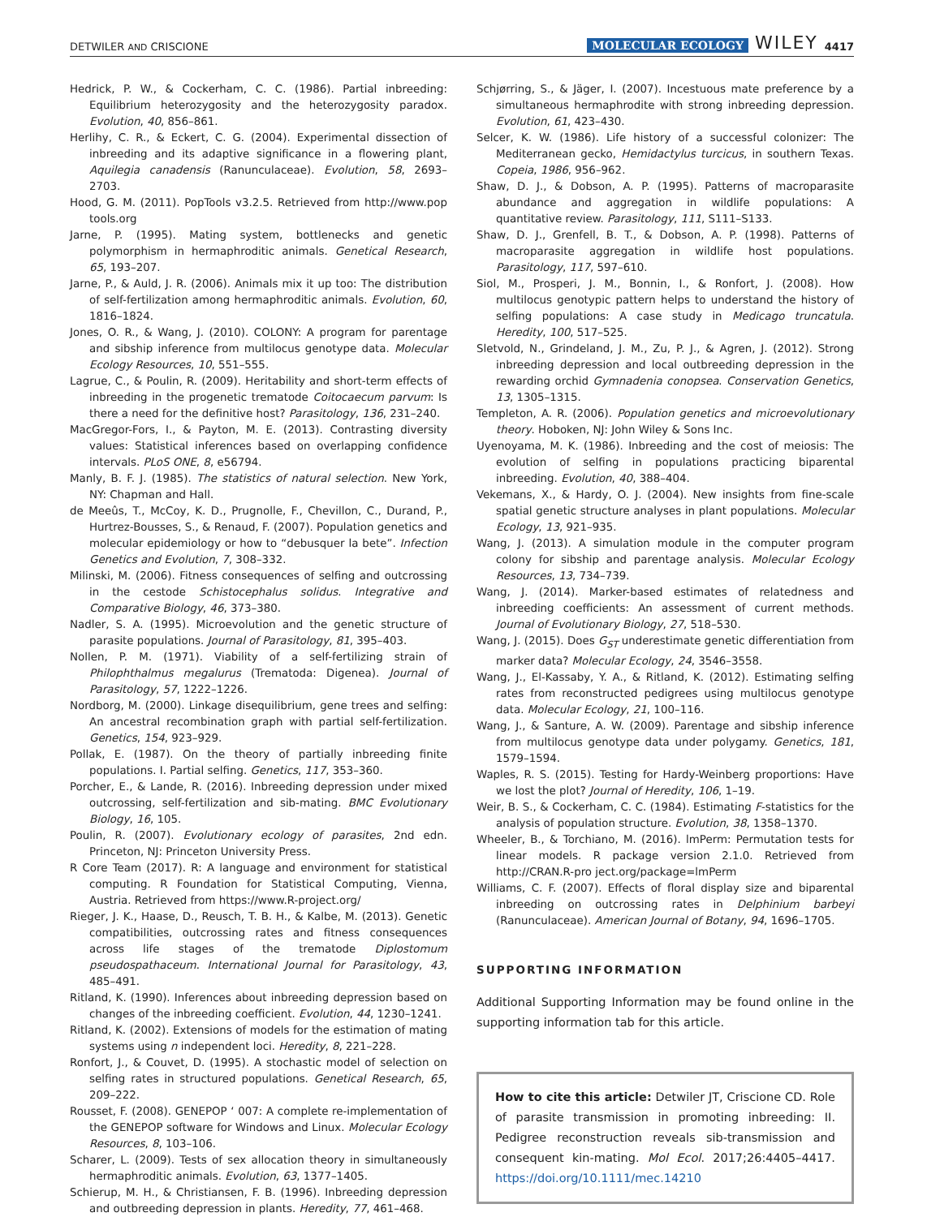DETWILER AND CRISCIONE MOLECULAR ECOLOGY WILEY 4417
Hedrick, P. W., & Cockerham, C. C. (1986). Partial inbreeding: Equilibrium heterozygosity and the heterozygosity paradox. Evolution, 40, 856–861.
Herlihy, C. R., & Eckert, C. G. (2004). Experimental dissection of inbreeding and its adaptive significance in a flowering plant, Aquilegia canadensis (Ranunculaceae). Evolution, 58, 2693–2703.
Hood, G. M. (2011). PopTools v3.2.5. Retrieved from http://www.pop tools.org
Jarne, P. (1995). Mating system, bottlenecks and genetic polymorphism in hermaphroditic animals. Genetical Research, 65, 193–207.
Jarne, P., & Auld, J. R. (2006). Animals mix it up too: The distribution of self-fertilization among hermaphroditic animals. Evolution, 60, 1816–1824.
Jones, O. R., & Wang, J. (2010). COLONY: A program for parentage and sibship inference from multilocus genotype data. Molecular Ecology Resources, 10, 551–555.
Lagrue, C., & Poulin, R. (2009). Heritability and short-term effects of inbreeding in the progenetic trematode Coitocaecum parvum: Is there a need for the definitive host? Parasitology, 136, 231–240.
MacGregor-Fors, I., & Payton, M. E. (2013). Contrasting diversity values: Statistical inferences based on overlapping confidence intervals. PLoS ONE, 8, e56794.
Manly, B. F. J. (1985). The statistics of natural selection. New York, NY: Chapman and Hall.
de Meeûs, T., McCoy, K. D., Prugnolle, F., Chevillon, C., Durand, P., Hurtrez-Bousses, S., & Renaud, F. (2007). Population genetics and molecular epidemiology or how to “debusquer la bete”. Infection Genetics and Evolution, 7, 308–332.
Milinski, M. (2006). Fitness consequences of selfing and outcrossing in the cestode Schistocephalus solidus. Integrative and Comparative Biology, 46, 373–380.
Nadler, S. A. (1995). Microevolution and the genetic structure of parasite populations. Journal of Parasitology, 81, 395–403.
Nollen, P. M. (1971). Viability of a self-fertilizing strain of Philophthalmus megalurus (Trematoda: Digenea). Journal of Parasitology, 57, 1222–1226.
Nordborg, M. (2000). Linkage disequilibrium, gene trees and selfing: An ancestral recombination graph with partial self-fertilization. Genetics, 154, 923–929.
Pollak, E. (1987). On the theory of partially inbreeding finite populations. I. Partial selfing. Genetics, 117, 353–360.
Porcher, E., & Lande, R. (2016). Inbreeding depression under mixed outcrossing, self-fertilization and sib-mating. BMC Evolutionary Biology, 16, 105.
Poulin, R. (2007). Evolutionary ecology of parasites, 2nd edn. Princeton, NJ: Princeton University Press.
R Core Team (2017). R: A language and environment for statistical computing. R Foundation for Statistical Computing, Vienna, Austria. Retrieved from https://www.R-project.org/
Rieger, J. K., Haase, D., Reusch, T. B. H., & Kalbe, M. (2013). Genetic compatibilities, outcrossing rates and fitness consequences across life stages of the trematode Diplostomum pseudospathaceum. International Journal for Parasitology, 43, 485–491.
Ritland, K. (1990). Inferences about inbreeding depression based on changes of the inbreeding coefficient. Evolution, 44, 1230–1241.
Ritland, K. (2002). Extensions of models for the estimation of mating systems using n independent loci. Heredity, 8, 221–228.
Ronfort, J., & Couvet, D. (1995). A stochastic model of selection on selfing rates in structured populations. Genetical Research, 65, 209–222.
Rousset, F. (2008). GENEPOP ‘ 007: A complete re-implementation of the GENEPOP software for Windows and Linux. Molecular Ecology Resources, 8, 103–106.
Scharer, L. (2009). Tests of sex allocation theory in simultaneously hermaphroditic animals. Evolution, 63, 1377–1405.
Schierup, M. H., & Christiansen, F. B. (1996). Inbreeding depression and outbreeding depression in plants. Heredity, 77, 461–468.
Schjørring, S., & Jäger, I. (2007). Incestuous mate preference by a simultaneous hermaphrodite with strong inbreeding depression. Evolution, 61, 423–430.
Selcer, K. W. (1986). Life history of a successful colonizer: The Mediterranean gecko, Hemidactylus turcicus, in southern Texas. Copeia, 1986, 956–962.
Shaw, D. J., & Dobson, A. P. (1995). Patterns of macroparasite abundance and aggregation in wildlife populations: A quantitative review. Parasitology, 111, S111–S133.
Shaw, D. J., Grenfell, B. T., & Dobson, A. P. (1998). Patterns of macroparasite aggregation in wildlife host populations. Parasitology, 117, 597–610.
Siol, M., Prosperi, J. M., Bonnin, I., & Ronfort, J. (2008). How multilocus genotypic pattern helps to understand the history of selfing populations: A case study in Medicago truncatula. Heredity, 100, 517–525.
Sletvold, N., Grindeland, J. M., Zu, P. J., & Agren, J. (2012). Strong inbreeding depression and local outbreeding depression in the rewarding orchid Gymnadenia conopsea. Conservation Genetics, 13, 1305–1315.
Templeton, A. R. (2006). Population genetics and microevolutionary theory. Hoboken, NJ: John Wiley & Sons Inc.
Uyenoyama, M. K. (1986). Inbreeding and the cost of meiosis: The evolution of selfing in populations practicing biparental inbreeding. Evolution, 40, 388–404.
Vekemans, X., & Hardy, O. J. (2004). New insights from fine-scale spatial genetic structure analyses in plant populations. Molecular Ecology, 13, 921–935.
Wang, J. (2013). A simulation module in the computer program colony for sibship and parentage analysis. Molecular Ecology Resources, 13, 734–739.
Wang, J. (2014). Marker-based estimates of relatedness and inbreeding coefficients: An assessment of current methods. Journal of Evolutionary Biology, 27, 518–530.
Wang, J. (2015). Does G<sub>ST</sub> underestimate genetic differentiation from marker data? Molecular Ecology, 24, 3546–3558.
Wang, J., El-Kassaby, Y. A., & Ritland, K. (2012). Estimating selfing rates from reconstructed pedigrees using multilocus genotype data. Molecular Ecology, 21, 100–116.
Wang, J., & Santure, A. W. (2009). Parentage and sibship inference from multilocus genotype data under polygamy. Genetics, 181, 1579–1594.
Waples, R. S. (2015). Testing for Hardy-Weinberg proportions: Have we lost the plot? Journal of Heredity, 106, 1–19.
Weir, B. S., & Cockerham, C. C. (1984). Estimating F-statistics for the analysis of population structure. Evolution, 38, 1358–1370.
Wheeler, B., & Torchiano, M. (2016). lmPerm: Permutation tests for linear models. R package version 2.1.0. Retrieved from http://CRAN.R-pro ject.org/package=lmPerm
Williams, C. F. (2007). Effects of floral display size and biparental inbreeding on outcrossing rates in Delphinium barbeyi (Ranunculaceae). American Journal of Botany, 94, 1696–1705.
SUPPORTING INFORMATION
Additional Supporting Information may be found online in the supporting information tab for this article.
How to cite this article: Detwiler JT, Criscione CD. Role of parasite transmission in promoting inbreeding: II. Pedigree reconstruction reveals sib-transmission and consequent kin-mating. Mol Ecol. 2017;26:4405–4417. https://doi.org/10.1111/mec.14210